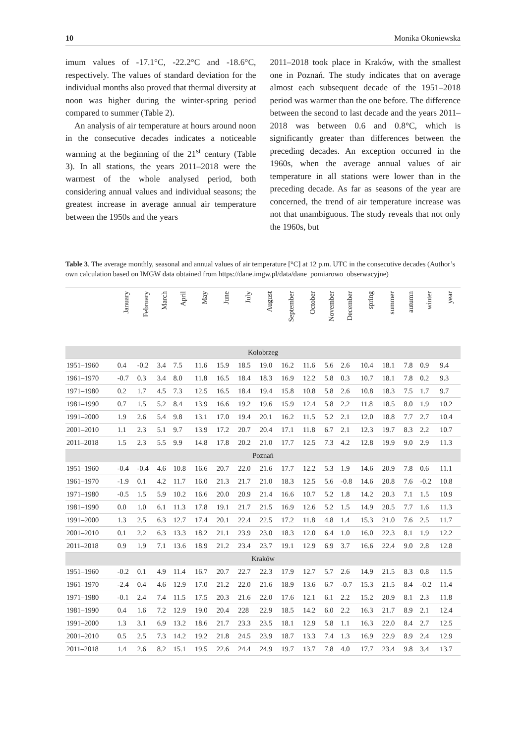10 Monika Okoniewska
imum values of -17.1°C, -22.2°C and -18.6°C, respectively. The values of standard deviation for the individual months also proved that thermal diversity at noon was higher during the winter-spring period compared to summer (Table 2).
An analysis of air temperature at hours around noon in the consecutive decades indicates a noticeable warming at the beginning of the 21<sup>st</sup> century (Table 3). In all stations, the years 2011–2018 were the warmest of the whole analysed period, both considering annual values and individual seasons; the greatest increase in average annual air temperature between the 1950s and the years
2011–2018 took place in Kraków, with the smallest one in Poznań. The study indicates that on average almost each subsequent decade of the 1951–2018 period was warmer than the one before. The difference between the second to last decade and the years 2011–2018 was between 0.6 and 0.8°C, which is significantly greater than differences between the preceding decades. An exception occurred in the 1960s, when the average annual values of air temperature in all stations were lower than in the preceding decade. As far as seasons of the year are concerned, the trend of air temperature increase was not that unambiguous. The study reveals that not only the 1960s, but
Table 3. The average monthly, seasonal and annual values of air temperature [°C] at 12 p.m. UTC in the consecutive decades (Author’s own calculation based on IMGW data obtained from https://dane.imgw.pl/data/dane_pomiarowo_obserwacyjne)
| | January | February | March | April | May | June | July | August | September | October | November | December | spring | summer | autumn | winter | year |
| --- | --- | --- | --- | --- | --- | --- | --- | --- | --- | --- | --- | --- | --- | --- | --- | --- | --- |
| Kołobrzeg | | | | | | | | | | | | | | | | | |
| 1951–1960 | 0.4 | -0.2 | 3.4 | 7.5 | 11.6 | 15.9 | 18.5 | 19.0 | 16.2 | 11.6 | 5.6 | 2.6 | 10.4 | 18.1 | 7.8 | 0.9 | 9.4 |
| 1961–1970 | -0.7 | 0.3 | 3.4 | 8.0 | 11.8 | 16.5 | 18.4 | 18.3 | 16.9 | 12.2 | 5.8 | 0.3 | 10.7 | 18.1 | 7.8 | 0.2 | 9.3 |
| 1971–1980 | 0.2 | 1.7 | 4.5 | 7.3 | 12.5 | 16.5 | 18.4 | 19.4 | 15.8 | 10.8 | 5.8 | 2.6 | 10.8 | 18.3 | 7.5 | 1.7 | 9.7 |
| 1981–1990 | 0.7 | 1.5 | 5.2 | 8.4 | 13.9 | 16.6 | 19.2 | 19.6 | 15.9 | 12.4 | 5.8 | 2.2 | 11.8 | 18.5 | 8.0 | 1.9 | 10.2 |
| 1991–2000 | 1.9 | 2.6 | 5.4 | 9.8 | 13.1 | 17.0 | 19.4 | 20.1 | 16.2 | 11.5 | 5.2 | 2.1 | 12.0 | 18.8 | 7.7 | 2.7 | 10.4 |
| 2001–2010 | 1.1 | 2.3 | 5.1 | 9.7 | 13.9 | 17.2 | 20.7 | 20.4 | 17.1 | 11.8 | 6.7 | 2.1 | 12.3 | 19.7 | 8.3 | 2.2 | 10.7 |
| 2011–2018 | 1.5 | 2.3 | 5.5 | 9.9 | 14.8 | 17.8 | 20.2 | 21.0 | 17.7 | 12.5 | 7.3 | 4.2 | 12.8 | 19.9 | 9.0 | 2.9 | 11.3 |
| Poznań | | | | | | | | | | | | | | | | | |
| 1951–1960 | -0.4 | -0.4 | 4.6 | 10.8 | 16.6 | 20.7 | 22.0 | 21.6 | 17.7 | 12.2 | 5.3 | 1.9 | 14.6 | 20.9 | 7.8 | 0.6 | 11.1 |
| 1961–1970 | -1.9 | 0.1 | 4.2 | 11.7 | 16.0 | 21.3 | 21.7 | 21.0 | 18.3 | 12.5 | 5.6 | -0.8 | 14.6 | 20.8 | 7.6 | -0.2 | 10.8 |
| 1971–1980 | -0.5 | 1.5 | 5.9 | 10.2 | 16.6 | 20.0 | 20.9 | 21.4 | 16.6 | 10.7 | 5.2 | 1.8 | 14.2 | 20.3 | 7.1 | 1.5 | 10.9 |
| 1981–1990 | 0.0 | 1.0 | 6.1 | 11.3 | 17.8 | 19.1 | 21.7 | 21.5 | 16.9 | 12.6 | 5.2 | 1.5 | 14.9 | 20.5 | 7.7 | 1.6 | 11.3 |
| 1991–2000 | 1.3 | 2.5 | 6.3 | 12.7 | 17.4 | 20.1 | 22.4 | 22.5 | 17.2 | 11.8 | 4.8 | 1.4 | 15.3 | 21.0 | 7.6 | 2.5 | 11.7 |
| 2001–2010 | 0.1 | 2.2 | 6.3 | 13.3 | 18.2 | 21.1 | 23.9 | 23.0 | 18.3 | 12.0 | 6.4 | 1.0 | 16.0 | 22.3 | 8.1 | 1.9 | 12.2 |
| 2011–2018 | 0.9 | 1.9 | 7.1 | 13.6 | 18.9 | 21.2 | 23.4 | 23.7 | 19.1 | 12.9 | 6.9 | 3.7 | 16.6 | 22.4 | 9.0 | 2.8 | 12.8 |
| Kraków | | | | | | | | | | | | | | | | | |
| 1951–1960 | -0.2 | 0.1 | 4.9 | 11.4 | 16.7 | 20.7 | 22.7 | 22.3 | 17.9 | 12.7 | 5.7 | 2.6 | 14.9 | 21.5 | 8.3 | 0.8 | 11.5 |
| 1961–1970 | -2.4 | 0.4 | 4.6 | 12.9 | 17.0 | 21.2 | 22.0 | 21.6 | 18.9 | 13.6 | 6.7 | -0.7 | 15.3 | 21.5 | 8.4 | -0.2 | 11.4 |
| 1971–1980 | -0.1 | 2.4 | 7.4 | 11.5 | 17.5 | 20.3 | 21.6 | 22.0 | 17.6 | 12.1 | 6.1 | 2.2 | 15.2 | 20.9 | 8.1 | 2.3 | 11.8 |
| 1981–1990 | 0.4 | 1.6 | 7.2 | 12.9 | 19.0 | 20.4 | 228 | 22.9 | 18.5 | 14.2 | 6.0 | 2.2 | 16.3 | 21.7 | 8.9 | 2.1 | 12.4 |
| 1991–2000 | 1.3 | 3.1 | 6.9 | 13.2 | 18.6 | 21.7 | 23.3 | 23.5 | 18.1 | 12.9 | 5.8 | 1.1 | 16.3 | 22.0 | 8.4 | 2.7 | 12.5 |
| 2001–2010 | 0.5 | 2.5 | 7.3 | 14.2 | 19.2 | 21.8 | 24.5 | 23.9 | 18.7 | 13.3 | 7.4 | 1.3 | 16.9 | 22.9 | 8.9 | 2.4 | 12.9 |
| 2011–2018 | 1.4 | 2.6 | 8.2 | 15.1 | 19.5 | 22.6 | 24.4 | 24.9 | 19.7 | 13.7 | 7.8 | 4.0 | 17.7 | 23.4 | 9.8 | 3.4 | 13.7 |